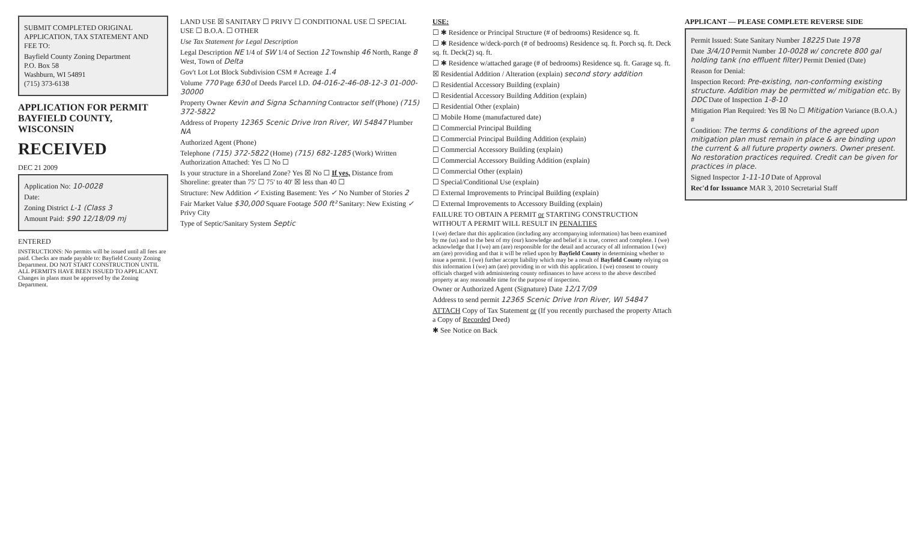SUBMIT COMPLETED ORIGINAL APPLICATION, TAX STATEMENT AND FEE TO:
Bayfield County Zoning Department
P.O. Box 58
Washburn, WI 54891
(715) 373-6138
APPLICATION FOR PERMIT
BAYFIELD COUNTY, WISCONSIN
RECEIVED
DEC 21 2009
Application No: 10-0028
Date:
Zoning District L-1 (Class 3
Amount Paid: $90 12/18/09 mj
ENTERED
INSTRUCTIONS: No permits will be issued until all fees are paid. Checks are made payable to: Bayfield County Zoning Department. DO NOT START CONSTRUCTION UNTIL ALL PERMITS HAVE BEEN ISSUED TO APPLICANT. Changes in plans must be approved by the Zoning Department.
LAND USE ☒ SANITARY ☐ PRIVY ☐ CONDITIONAL USE ☐ SPECIAL USE ☐ B.O.A. ☐ OTHER
Use Tax Statement for Legal Description
Legal Description NE 1/4 of SW 1/4 of Section 12 Township 46 North, Range 8 West, Town of Delta
Gov't Lot Lot Block Subdivision CSM # Acreage 1.4
Volume 770 Page 630 of Deeds Parcel I.D. 04-016-2-46-08-12-3 01-000-30000
Property Owner Kevin and Signa Schanning Contractor self (Phone) (715) 372-5822
Address of Property 12365 Scenic Drive Iron River, WI 54847 Plumber NA
Authorized Agent (Phone)
Telephone (715) 372-5822 (Home) (715) 682-1285 (Work) Written Authorization Attached: Yes ☐ No ☐
Is your structure in a Shoreland Zone? Yes ☒ No ☐ If yes, Distance from Shoreline: greater than 75' ☐ 75' to 40' ☒ less than 40 ☐
Structure: New Addition ✓ Existing Basement: Yes ✓ No Number of Stories 2
Fair Market Value $30,000 Square Footage 500 ft² Sanitary: New Existing ✓ Privy City
Type of Septic/Sanitary System Septic
USE:
☐ ✱ Residence or Principal Structure (# of bedrooms) Residence sq. ft.
☐ ✱ Residence w/deck-porch (# of bedrooms) Residence sq. ft. Porch sq. ft. Deck sq. ft. Deck(2) sq. ft.
☐ ✱ Residence w/attached garage (# of bedrooms) Residence sq. ft. Garage sq. ft.
☒ Residential Addition / Alteration (explain) second story addition
☐ Residential Accessory Building (explain)
☐ Residential Accessory Building Addition (explain)
☐ Residential Other (explain)
☐ Mobile Home (manufactured date)
☐ Commercial Principal Building
☐ Commercial Principal Building Addition (explain)
☐ Commercial Accessory Building (explain)
☐ Commercial Accessory Building Addition (explain)
☐ Commercial Other (explain)
☐ Special/Conditional Use (explain)
☐ External Improvements to Principal Building (explain)
☐ External Improvements to Accessory Building (explain)
FAILURE TO OBTAIN A PERMIT or STARTING CONSTRUCTION WITHOUT A PERMIT WILL RESULT IN PENALTIES
I (we) declare that this application (including any accompanying information) has been examined by me (us) and to the best of my (our) knowledge and belief it is true, correct and complete. I (we) acknowledge that I (we) am (are) responsible for the detail and accuracy of all information I (we) am (are) providing and that it will be relied upon by Bayfield County in determining whether to issue a permit. I (we) further accept liability which may be a result of Bayfield County relying on this information I (we) am (are) providing in or with this application. I (we) consent to county officials charged with administering county ordinances to have access to the above described property at any reasonable time for the purpose of inspection.
Owner or Authorized Agent (Signature) Date 12/17/09
Address to send permit 12365 Scenic Drive Iron River, WI 54847
ATTACH Copy of Tax Statement or (If you recently purchased the property Attach a Copy of Recorded Deed)
✱ See Notice on Back
APPLICANT — PLEASE COMPLETE REVERSE SIDE
Permit Issued: State Sanitary Number 18225 Date 1978
Date 3/4/10 Permit Number 10-0028 w/ concrete 800 gal holding tank (no effluent filter) Permit Denied (Date)
Reason for Denial:
Inspection Record: Pre-existing, non-conforming existing structure. Addition may be permitted w/ mitigation etc. By DDC Date of Inspection 1-8-10
Mitigation Plan Required: Yes ☒ No ☐ Mitigation Variance (B.O.A.) #
Condition: The terms & conditions of the agreed upon mitigation plan must remain in place & are binding upon the current & all future property owners. Owner present. No restoration practices required. Credit can be given for practices in place.
Signed Inspector 1-11-10 Date of Approval
Rec'd for Issuance MAR 3, 2010 Secretarial Staff